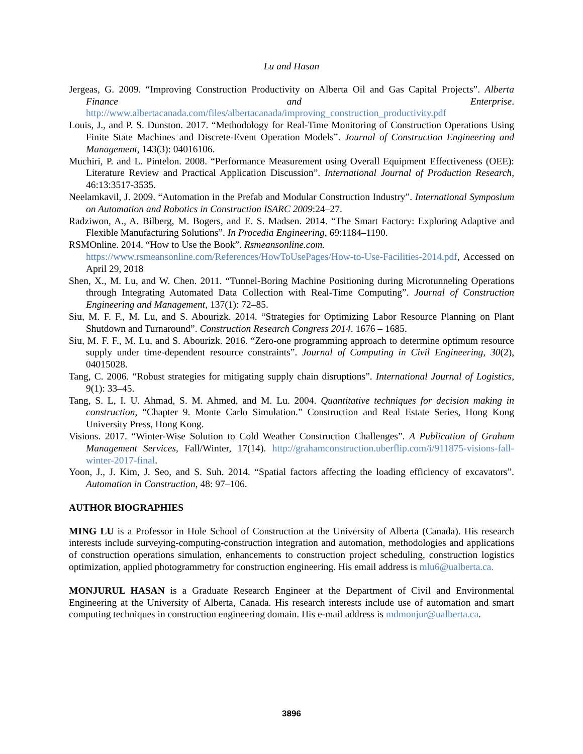Lu and Hasan
Jergeas, G. 2009. “Improving Construction Productivity on Alberta Oil and Gas Capital Projects”. Alberta Finance and Enterprise. http://www.albertacanada.com/files/albertacanada/improving_construction_productivity.pdf
Louis, J., and P. S. Dunston. 2017. “Methodology for Real-Time Monitoring of Construction Operations Using Finite State Machines and Discrete-Event Operation Models”. Journal of Construction Engineering and Management, 143(3): 04016106.
Muchiri, P. and L. Pintelon. 2008. “Performance Measurement using Overall Equipment Effectiveness (OEE): Literature Review and Practical Application Discussion”. International Journal of Production Research, 46:13:3517-3535.
Neelamkavil, J. 2009. “Automation in the Prefab and Modular Construction Industry”. International Symposium on Automation and Robotics in Construction ISARC 2009:24–27.
Radziwon, A., A. Bilberg, M. Bogers, and E. S. Madsen. 2014. “The Smart Factory: Exploring Adaptive and Flexible Manufacturing Solutions”. In Procedia Engineering, 69:1184–1190.
RSMOnline. 2014. “How to Use the Book”. Rsmeansonline.com.
https://www.rsmeansonline.com/References/HowToUsePages/How-to-Use-Facilities-2014.pdf, Accessed on April 29, 2018
Shen, X., M. Lu, and W. Chen. 2011. “Tunnel-Boring Machine Positioning during Microtunneling Operations through Integrating Automated Data Collection with Real-Time Computing”. Journal of Construction Engineering and Management, 137(1): 72–85.
Siu, M. F. F., M. Lu, and S. Abourizk. 2014. “Strategies for Optimizing Labor Resource Planning on Plant Shutdown and Turnaround”. Construction Research Congress 2014. 1676 – 1685.
Siu, M. F. F., M. Lu, and S. Abourizk. 2016. “Zero-one programming approach to determine optimum resource supply under time-dependent resource constraints”. Journal of Computing in Civil Engineering, 30(2), 04015028.
Tang, C. 2006. “Robust strategies for mitigating supply chain disruptions”. International Journal of Logistics, 9(1): 33–45.
Tang, S. L, I. U. Ahmad, S. M. Ahmed, and M. Lu. 2004. Quantitative techniques for decision making in construction, “Chapter 9. Monte Carlo Simulation.” Construction and Real Estate Series, Hong Kong University Press, Hong Kong.
Visions. 2017. “Winter-Wise Solution to Cold Weather Construction Challenges”. A Publication of Graham Management Services, Fall/Winter, 17(14). http://grahamconstruction.uberflip.com/i/911875-visions-fall-winter-2017-final.
Yoon, J., J. Kim, J. Seo, and S. Suh. 2014. “Spatial factors affecting the loading efficiency of excavators”. Automation in Construction, 48: 97–106.
AUTHOR BIOGRAPHIES
MING LU is a Professor in Hole School of Construction at the University of Alberta (Canada). His research interests include surveying-computing-construction integration and automation, methodologies and applications of construction operations simulation, enhancements to construction project scheduling, construction logistics optimization, applied photogrammetry for construction engineering. His email address is mlu6@ualberta.ca.
MONJURUL HASAN is a Graduate Research Engineer at the Department of Civil and Environmental Engineering at the University of Alberta, Canada. His research interests include use of automation and smart computing techniques in construction engineering domain. His e-mail address is mdmonjur@ualberta.ca.
3896